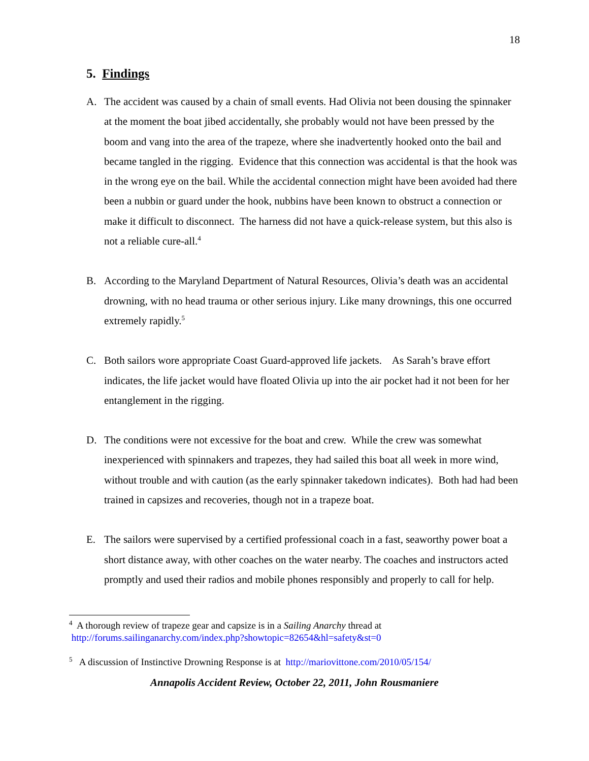18
5. Findings
A. The accident was caused by a chain of small events. Had Olivia not been dousing the spinnaker at the moment the boat jibed accidentally, she probably would not have been pressed by the boom and vang into the area of the trapeze, where she inadvertently hooked onto the bail and became tangled in the rigging. Evidence that this connection was accidental is that the hook was in the wrong eye on the bail. While the accidental connection might have been avoided had there been a nubbin or guard under the hook, nubbins have been known to obstruct a connection or make it difficult to disconnect. The harness did not have a quick-release system, but this also is not a reliable cure-all.<sup>4</sup>
B. According to the Maryland Department of Natural Resources, Olivia’s death was an accidental drowning, with no head trauma or other serious injury. Like many drownings, this one occurred extremely rapidly.<sup>5</sup>
C. Both sailors wore appropriate Coast Guard-approved life jackets. As Sarah’s brave effort indicates, the life jacket would have floated Olivia up into the air pocket had it not been for her entanglement in the rigging.
D. The conditions were not excessive for the boat and crew. While the crew was somewhat inexperienced with spinnakers and trapezes, they had sailed this boat all week in more wind, without trouble and with caution (as the early spinnaker takedown indicates). Both had had been trained in capsizes and recoveries, though not in a trapeze boat.
E. The sailors were supervised by a certified professional coach in a fast, seaworthy power boat a short distance away, with other coaches on the water nearby. The coaches and instructors acted promptly and used their radios and mobile phones responsibly and properly to call for help.
<sup>4</sup> A thorough review of trapeze gear and capsize is in a Sailing Anarchy thread at
http://forums.sailinganarchy.com/index.php?showtopic=82654&hl=safety&st=0
<sup>5</sup> A discussion of Instinctive Drowning Response is at http://mariovittone.com/2010/05/154/
Annapolis Accident Review, October 22, 2011, John Rousmaniere